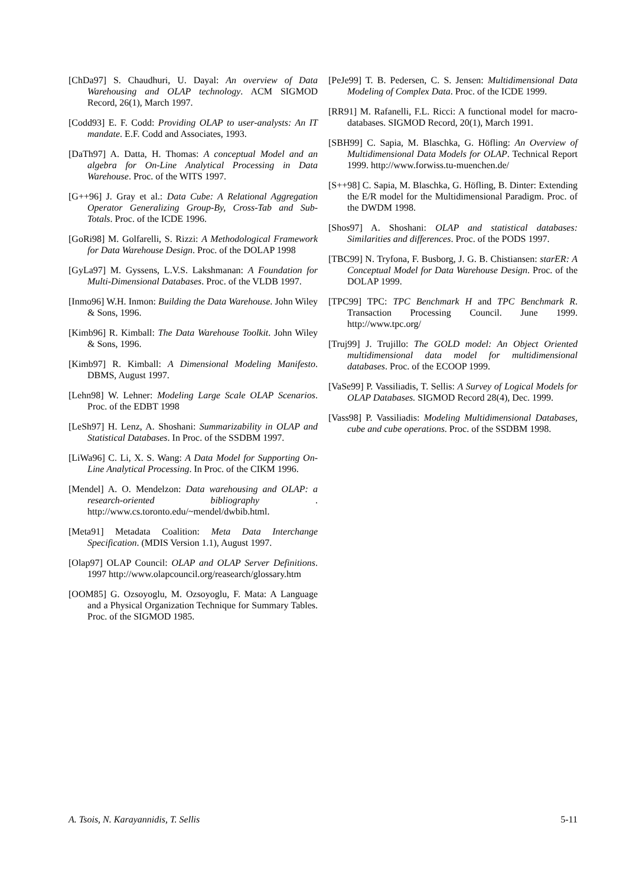[ChDa97] S. Chaudhuri, U. Dayal: An overview of Data Warehousing and OLAP technology. ACM SIGMOD Record, 26(1), March 1997.
[Codd93] E. F. Codd: Providing OLAP to user-analysts: An IT mandate. E.F. Codd and Associates, 1993.
[DaTh97] A. Datta, H. Thomas: A conceptual Model and an algebra for On-Line Analytical Processing in Data Warehouse. Proc. of the WITS 1997.
[G++96] J. Gray et al.: Data Cube: A Relational Aggregation Operator Generalizing Group-By, Cross-Tab and Sub-Totals. Proc. of the ICDE 1996.
[GoRi98] M. Golfarelli, S. Rizzi: A Methodological Framework for Data Warehouse Design. Proc. of the DOLAP 1998
[GyLa97] M. Gyssens, L.V.S. Lakshmanan: A Foundation for Multi-Dimensional Databases. Proc. of the VLDB 1997.
[Inmo96] W.H. Inmon: Building the Data Warehouse. John Wiley & Sons, 1996.
[Kimb96] R. Kimball: The Data Warehouse Toolkit. John Wiley & Sons, 1996.
[Kimb97] R. Kimball: A Dimensional Modeling Manifesto. DBMS, August 1997.
[Lehn98] W. Lehner: Modeling Large Scale OLAP Scenarios. Proc. of the EDBT 1998
[LeSh97] H. Lenz, A. Shoshani: Summarizability in OLAP and Statistical Databases. In Proc. of the SSDBM 1997.
[LiWa96] C. Li, X. S. Wang: A Data Model for Supporting On-Line Analytical Processing. In Proc. of the CIKM 1996.
[Mendel] A. O. Mendelzon: Data warehousing and OLAP: a research-oriented bibliography . http://www.cs.toronto.edu/~mendel/dwbib.html.
[Meta91] Metadata Coalition: Meta Data Interchange Specification. (MDIS Version 1.1), August 1997.
[Olap97] OLAP Council: OLAP and OLAP Server Definitions. 1997 http://www.olapcouncil.org/reasearch/glossary.htm
[OOM85] G. Ozsoyoglu, M. Ozsoyoglu, F. Mata: A Language and a Physical Organization Technique for Summary Tables. Proc. of the SIGMOD 1985.
[PeJe99] T. B. Pedersen, C. S. Jensen: Multidimensional Data Modeling of Complex Data. Proc. of the ICDE 1999.
[RR91] M. Rafanelli, F.L. Ricci: A functional model for macro-databases. SIGMOD Record, 20(1), March 1991.
[SBH99] C. Sapia, M. Blaschka, G. Höfling: An Overview of Multidimensional Data Models for OLAP. Technical Report 1999. http://www.forwiss.tu-muenchen.de/
[S++98] C. Sapia, M. Blaschka, G. Höfling, B. Dinter: Extending the E/R model for the Multidimensional Paradigm. Proc. of the DWDM 1998.
[Shos97] A. Shoshani: OLAP and statistical databases: Similarities and differences. Proc. of the PODS 1997.
[TBC99] N. Tryfona, F. Busborg, J. G. B. Chistiansen: starER: A Conceptual Model for Data Warehouse Design. Proc. of the DOLAP 1999.
[TPC99] TPC: TPC Benchmark H and TPC Benchmark R. Transaction Processing Council. June 1999. http://www.tpc.org/
[Truj99] J. Trujillo: The GOLD model: An Object Oriented multidimensional data model for multidimensional databases. Proc. of the ECOOP 1999.
[VaSe99] P. Vassiliadis, T. Sellis: A Survey of Logical Models for OLAP Databases. SIGMOD Record 28(4), Dec. 1999.
[Vass98] P. Vassiliadis: Modeling Multidimensional Databases, cube and cube operations. Proc. of the SSDBM 1998.
A. Tsois, N. Karayannidis, T. Sellis 5-11